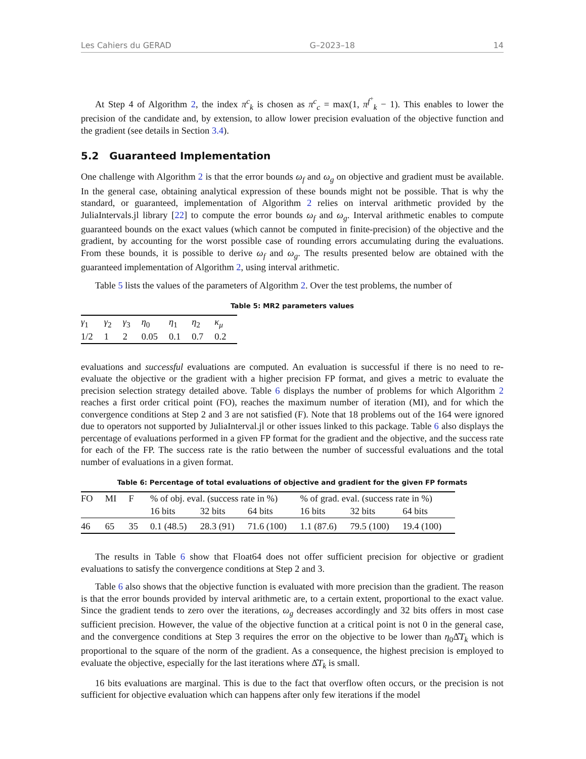Les Cahiers du GERAD G–2023–18 14
At Step 4 of Algorithm 2, the index π<sup>c</sup><sub>k</sub> is chosen as π<sup>c</sup><sub>c</sub> = max(1, π<sup>f<sup>+</sup></sup><sub>k</sub> − 1). This enables to lower the precision of the candidate and, by extension, to allow lower precision evaluation of the objective function and the gradient (see details in Section 3.4).
5.2 Guaranteed Implementation
One challenge with Algorithm 2 is that the error bounds ω<sub>f</sub> and ω<sub>g</sub> on objective and gradient must be available. In the general case, obtaining analytical expression of these bounds might not be possible. That is why the standard, or guaranteed, implementation of Algorithm 2 relies on interval arithmetic provided by the JuliaIntervals.jl library [22] to compute the error bounds ω<sub>f</sub> and ω<sub>g</sub>. Interval arithmetic enables to compute guaranteed bounds on the exact values (which cannot be computed in finite-precision) of the objective and the gradient, by accounting for the worst possible case of rounding errors accumulating during the evaluations. From these bounds, it is possible to derive ω<sub>f</sub> and ω<sub>g</sub>. The results presented below are obtained with the guaranteed implementation of Algorithm 2, using interval arithmetic.
Table 5 lists the values of the parameters of Algorithm 2. Over the test problems, the number of
Table 5: MR2 parameters values
| γ<sub>1</sub> | γ<sub>2</sub> | γ<sub>3</sub> | η<sub>0</sub> | η<sub>1</sub> | η<sub>2</sub> | κ<sub>μ</sub> |
| --- | --- | --- | --- | --- | --- | --- |
| 1/2 | 1 | 2 | 0.05 | 0.1 | 0.7 | 0.2 |
evaluations and successful evaluations are computed. An evaluation is successful if there is no need to re-evaluate the objective or the gradient with a higher precision FP format, and gives a metric to evaluate the precision selection strategy detailed above. Table 6 displays the number of problems for which Algorithm 2 reaches a first order critical point (FO), reaches the maximum number of iteration (MI), and for which the convergence conditions at Step 2 and 3 are not satisfied (F). Note that 18 problems out of the 164 were ignored due to operators not supported by JuliaInterval.jl or other issues linked to this package. Table 6 also displays the percentage of evaluations performed in a given FP format for the gradient and the objective, and the success rate for each of the FP. The success rate is the ratio between the number of successful evaluations and the total number of evaluations in a given format.
Table 6: Percentage of total evaluations of objective and gradient for the given FP formats
| FO | MI | F | % of obj. eval. (success rate in %) | | | % of grad. eval. (success rate in %) | | |
| --- | --- | --- | --- | --- | --- | --- | --- | --- |
| | | | 16 bits | 32 bits | 64 bits | 16 bits | 32 bits | 64 bits |
| 46 | 65 | 35 | 0.1 (48.5) | 28.3 (91) | 71.6 (100) | 1.1 (87.6) | 79.5 (100) | 19.4 (100) |
The results in Table 6 show that Float64 does not offer sufficient precision for objective or gradient evaluations to satisfy the convergence conditions at Step 2 and 3.
Table 6 also shows that the objective function is evaluated with more precision than the gradient. The reason is that the error bounds provided by interval arithmetic are, to a certain extent, proportional to the exact value. Since the gradient tends to zero over the iterations, ω<sub>g</sub> decreases accordingly and 32 bits offers in most case sufficient precision. However, the value of the objective function at a critical point is not 0 in the general case, and the convergence conditions at Step 3 requires the error on the objective to be lower than η<sub>0</sub>Δ̂T<sub>k</sub> which is proportional to the square of the norm of the gradient. As a consequence, the highest precision is employed to evaluate the objective, especially for the last iterations where Δ̂T<sub>k</sub> is small.
16 bits evaluations are marginal. This is due to the fact that overflow often occurs, or the precision is not sufficient for objective evaluation which can happens after only few iterations if the model